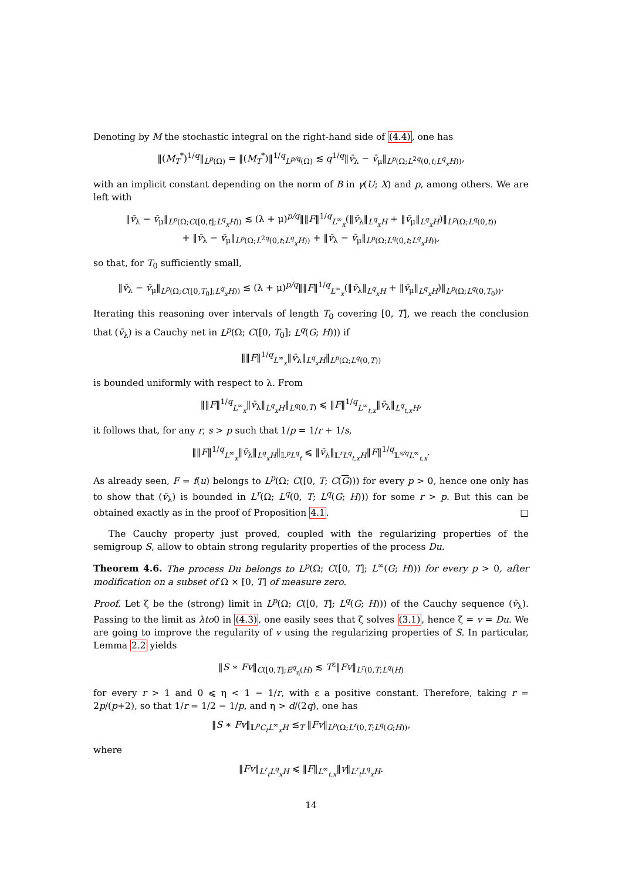Denoting by M the stochastic integral on the right-hand side of (4.4), one has
‖(M<sub>T</sub><sup>*</sup>)<sup>1/q</sup>‖<sub>L<sup>p</sup>(Ω)</sub> = ‖(M<sub>T</sub><sup>*</sup>)‖<sup>1/q</sup><sub>L<sup>p/q</sup>(Ω)</sub> ≲ q<sup>1/q</sup>‖v̄<sub>λ</sub> − v̄<sub>μ</sub>‖<sub>L<sup>p</sup>(Ω;L<sup>2q</sup>(0,t;L<sup>q</sup><sub>x</sub>H))</sub>,
with an implicit constant depending on the norm of B in γ(U; X) and p, among others. We are left with
‖v̄<sub>λ</sub> − v̄<sub>μ</sub>‖<sub>L<sup>p</sup>(Ω;C([0,t];L<sup>q</sup><sub>x</sub>H))</sub> ≲ (λ + μ)<sup>p/q</sup>‖‖F‖<sup>1/q</sup><sub>L<sup>∞</sup><sub>x</sub></sub>(‖v̄<sub>λ</sub>‖<sub>L<sup>q</sup><sub>x</sub>H</sub> + ‖v̄<sub>μ</sub>‖<sub>L<sup>q</sup><sub>x</sub>H</sub>)‖<sub>L<sup>p</sup>(Ω;L<sup>q</sup>(0,t))</sub>
+ ‖v̄<sub>λ</sub> − v̄<sub>μ</sub>‖<sub>L<sup>p</sup>(Ω;L<sup>2q</sup>(0,t;L<sup>q</sup><sub>x</sub>H))</sub> + ‖v̄<sub>λ</sub> − v̄<sub>μ</sub>‖<sub>L<sup>p</sup>(Ω;L<sup>q</sup>(0,t;L<sup>q</sup><sub>x</sub>H))</sub>,
so that, for T<sub>0</sub> sufficiently small,
‖v̄<sub>λ</sub> − v̄<sub>μ</sub>‖<sub>L<sup>p</sup>(Ω;C([0,T<sub>0</sub>];L<sup>q</sup><sub>x</sub>H))</sub> ≲ (λ + μ)<sup>p/q</sup>‖‖F‖<sup>1/q</sup><sub>L<sup>∞</sup><sub>x</sub></sub>(‖v̄<sub>λ</sub>‖<sub>L<sup>q</sup><sub>x</sub>H</sub> + ‖v̄<sub>μ</sub>‖<sub>L<sup>q</sup><sub>x</sub>H</sub>)‖<sub>L<sup>p</sup>(Ω;L<sup>q</sup>(0,T<sub>0</sub>))</sub>.
Iterating this reasoning over intervals of length T<sub>0</sub> covering [0, T], we reach the conclusion that (v̄<sub>λ</sub>) is a Cauchy net in L<sup>p</sup>(Ω; C([0, T<sub>0</sub>]; L<sup>q</sup>(G; H))) if
‖‖F‖<sup>1/q</sup><sub>L<sup>∞</sup><sub>x</sub></sub>‖v̄<sub>λ</sub>‖<sub>L<sup>q</sup><sub>x</sub>H</sub>‖<sub>L<sup>p</sup>(Ω;L<sup>q</sup>(0,T))</sub>
is bounded uniformly with respect to λ. From
‖‖F‖<sup>1/q</sup><sub>L<sup>∞</sup><sub>x</sub></sub>‖v̄<sub>λ</sub>‖<sub>L<sup>q</sup><sub>x</sub>H</sub>‖<sub>L<sup>q</sup>(0,T)</sub> ⩽ ‖F‖<sup>1/q</sup><sub>L<sup>∞</sup><sub>t,x</sub></sub>‖v̄<sub>λ</sub>‖<sub>L<sup>q</sup><sub>t,x</sub>H</sub>,
it follows that, for any r, s > p such that 1/p = 1/r + 1/s,
‖‖F‖<sup>1/q</sup><sub>L<sup>∞</sup><sub>x</sub></sub>‖v̄<sub>λ</sub>‖<sub>L<sup>q</sup><sub>x</sub>H</sub>‖<sub>𝕃<sup>p</sup>L<sup>q</sup><sub>t</sub></sub> ⩽ ‖v̄<sub>λ</sub>‖<sub>𝕃<sup>r</sup>L<sup>q</sup><sub>t,x</sub>H</sub>‖F‖<sup>1/q</sup><sub>𝕃<sup>s/q</sup>L<sup>∞</sup><sub>t,x</sub></sub>.
As already seen, F = f(u) belongs to L<sup>p</sup>(Ω; C([0, T; C(G))) for every p > 0, hence one only has to show that (v̄<sub>λ</sub>) is bounded in L<sup>r</sup>(Ω; L<sup>q</sup>(0, T; L<sup>q</sup>(G; H))) for some r > p. But this can be obtained exactly as in the proof of Proposition 4.1. □
The Cauchy property just proved, coupled with the regularizing properties of the semigroup S, allow to obtain strong regularity properties of the process Du.
Theorem 4.6. The process Du belongs to L<sup>p</sup>(Ω; C([0, T]; L<sup>∞</sup>(G; H))) for every p > 0, after modification on a subset of Ω × [0, T] of measure zero.
Proof. Let ζ be the (strong) limit in L<sup>p</sup>(Ω; C([0, T]; L<sup>q</sup>(G; H))) of the Cauchy sequence (v̄<sub>λ</sub>). Passing to the limit as λto0 in (4.3), one easily sees that ζ solves (3.1), hence ζ = v = Du. We are going to improve the regularity of v using the regularizing properties of S. In particular, Lemma 2.2 yields
‖S ∗ Fv‖<sub>C([0,T];E<sup>q</sup><sub>η</sub>(H)</sub> ≲ T<sup>ε</sup>‖Fv‖<sub>L<sup>r</sup>(0,T;L<sup>q</sup>(H)</sub>
for every r > 1 and 0 ⩽ η < 1 − 1/r, with ε a positive constant. Therefore, taking r = 2p/(p+2), so that 1/r = 1/2 − 1/p, and η > d/(2q), one has
‖S ∗ Fv‖<sub>𝕃<sup>p</sup>C<sub>t</sub>L<sup>∞</sup><sub>x</sub>H</sub> ≲<sub>T</sub> ‖Fv‖<sub>L<sup>p</sup>(Ω;L<sup>r</sup>(0,T;L<sup>q</sup>(G;H))</sub>,
where
‖Fv‖<sub>L<sup>r</sup><sub>t</sub>L<sup>q</sup><sub>x</sub>H</sub> ⩽ ‖F‖<sub>L<sup>∞</sup><sub>t,x</sub></sub>‖v‖<sub>L<sup>r</sup><sub>t</sub>L<sup>q</sup><sub>x</sub>H</sub>.
14